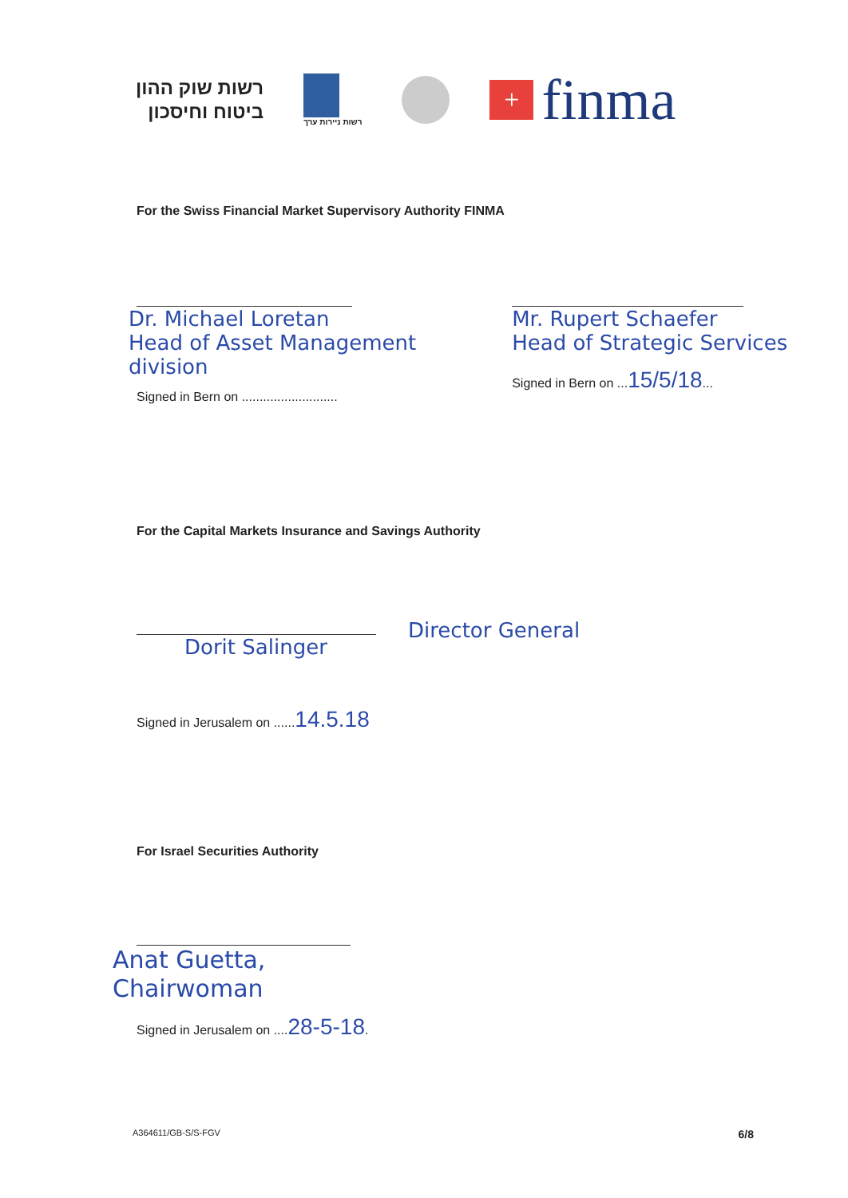רשות שוק ההון
ביטוח וחיסכון
רשות ניירות ערך
+
finma
For the Swiss Financial Market Supervisory Authority FINMA
Dr. Michael Loretan
Head of Asset Management
division
Signed in Bern on ...........................
Mr. Rupert Schaefer
Head of Strategic Services
Signed in Bern on ...15/5/18...
For the Capital Markets Insurance and Savings Authority
Dorit Salinger
Director General
Signed in Jerusalem on ......14.5.18
For Israel Securities Authority
Anat Guetta,
Chairwoman
Signed in Jerusalem on ....28-5-18.
A364611/GB-S/S-FGV 6/8